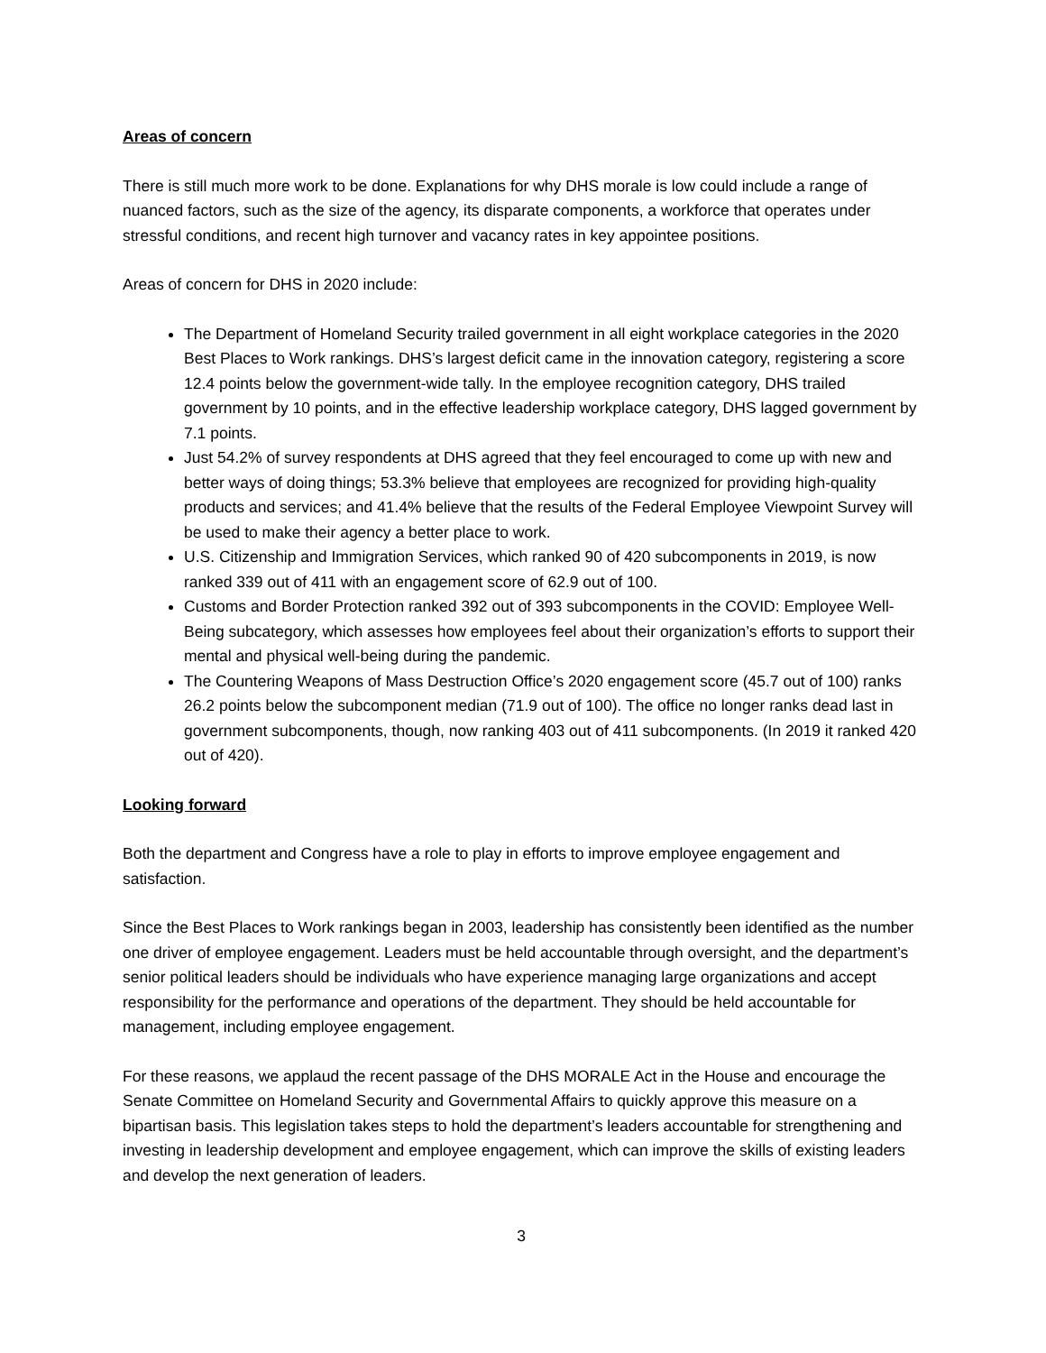Areas of concern
There is still much more work to be done. Explanations for why DHS morale is low could include a range of nuanced factors, such as the size of the agency, its disparate components, a workforce that operates under stressful conditions, and recent high turnover and vacancy rates in key appointee positions.
Areas of concern for DHS in 2020 include:
The Department of Homeland Security trailed government in all eight workplace categories in the 2020 Best Places to Work rankings. DHS’s largest deficit came in the innovation category, registering a score 12.4 points below the government-wide tally. In the employee recognition category, DHS trailed government by 10 points, and in the effective leadership workplace category, DHS lagged government by 7.1 points.
Just 54.2% of survey respondents at DHS agreed that they feel encouraged to come up with new and better ways of doing things; 53.3% believe that employees are recognized for providing high-quality products and services; and 41.4% believe that the results of the Federal Employee Viewpoint Survey will be used to make their agency a better place to work.
U.S. Citizenship and Immigration Services, which ranked 90 of 420 subcomponents in 2019, is now ranked 339 out of 411 with an engagement score of 62.9 out of 100.
Customs and Border Protection ranked 392 out of 393 subcomponents in the COVID: Employee Well-Being subcategory, which assesses how employees feel about their organization’s efforts to support their mental and physical well-being during the pandemic.
The Countering Weapons of Mass Destruction Office’s 2020 engagement score (45.7 out of 100) ranks 26.2 points below the subcomponent median (71.9 out of 100). The office no longer ranks dead last in government subcomponents, though, now ranking 403 out of 411 subcomponents. (In 2019 it ranked 420 out of 420).
Looking forward
Both the department and Congress have a role to play in efforts to improve employee engagement and satisfaction.
Since the Best Places to Work rankings began in 2003, leadership has consistently been identified as the number one driver of employee engagement. Leaders must be held accountable through oversight, and the department’s senior political leaders should be individuals who have experience managing large organizations and accept responsibility for the performance and operations of the department. They should be held accountable for management, including employee engagement.
For these reasons, we applaud the recent passage of the DHS MORALE Act in the House and encourage the Senate Committee on Homeland Security and Governmental Affairs to quickly approve this measure on a bipartisan basis. This legislation takes steps to hold the department’s leaders accountable for strengthening and investing in leadership development and employee engagement, which can improve the skills of existing leaders and develop the next generation of leaders.
3